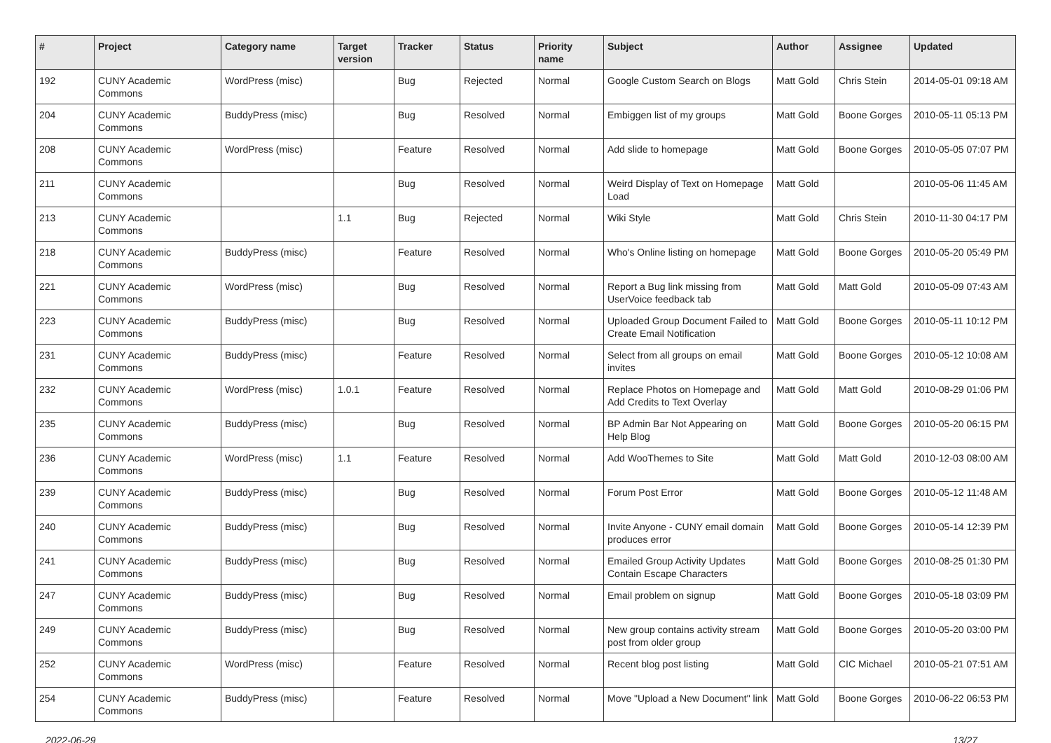| # | Project | Category name | Target version | Tracker | Status | Priority name | Subject | Author | Assignee | Updated |
| --- | --- | --- | --- | --- | --- | --- | --- | --- | --- | --- |
| 192 | CUNY Academic Commons | WordPress (misc) | | Bug | Rejected | Normal | Google Custom Search on Blogs | Matt Gold | Chris Stein | 2014-05-01 09:18 AM |
| 204 | CUNY Academic Commons | BuddyPress (misc) | | Bug | Resolved | Normal | Embiggen list of my groups | Matt Gold | Boone Gorges | 2010-05-11 05:13 PM |
| 208 | CUNY Academic Commons | WordPress (misc) | | Feature | Resolved | Normal | Add slide to homepage | Matt Gold | Boone Gorges | 2010-05-05 07:07 PM |
| 211 | CUNY Academic Commons | | | Bug | Resolved | Normal | Weird Display of Text on Homepage Load | Matt Gold | | 2010-05-06 11:45 AM |
| 213 | CUNY Academic Commons | | 1.1 | Bug | Rejected | Normal | Wiki Style | Matt Gold | Chris Stein | 2010-11-30 04:17 PM |
| 218 | CUNY Academic Commons | BuddyPress (misc) | | Feature | Resolved | Normal | Who's Online listing on homepage | Matt Gold | Boone Gorges | 2010-05-20 05:49 PM |
| 221 | CUNY Academic Commons | WordPress (misc) | | Bug | Resolved | Normal | Report a Bug link missing from UserVoice feedback tab | Matt Gold | Matt Gold | 2010-05-09 07:43 AM |
| 223 | CUNY Academic Commons | BuddyPress (misc) | | Bug | Resolved | Normal | Uploaded Group Document Failed to Create Email Notification | Matt Gold | Boone Gorges | 2010-05-11 10:12 PM |
| 231 | CUNY Academic Commons | BuddyPress (misc) | | Feature | Resolved | Normal | Select from all groups on email invites | Matt Gold | Boone Gorges | 2010-05-12 10:08 AM |
| 232 | CUNY Academic Commons | WordPress (misc) | 1.0.1 | Feature | Resolved | Normal | Replace Photos on Homepage and Add Credits to Text Overlay | Matt Gold | Matt Gold | 2010-08-29 01:06 PM |
| 235 | CUNY Academic Commons | BuddyPress (misc) | | Bug | Resolved | Normal | BP Admin Bar Not Appearing on Help Blog | Matt Gold | Boone Gorges | 2010-05-20 06:15 PM |
| 236 | CUNY Academic Commons | WordPress (misc) | 1.1 | Feature | Resolved | Normal | Add WooThemes to Site | Matt Gold | Matt Gold | 2010-12-03 08:00 AM |
| 239 | CUNY Academic Commons | BuddyPress (misc) | | Bug | Resolved | Normal | Forum Post Error | Matt Gold | Boone Gorges | 2010-05-12 11:48 AM |
| 240 | CUNY Academic Commons | BuddyPress (misc) | | Bug | Resolved | Normal | Invite Anyone - CUNY email domain produces error | Matt Gold | Boone Gorges | 2010-05-14 12:39 PM |
| 241 | CUNY Academic Commons | BuddyPress (misc) | | Bug | Resolved | Normal | Emailed Group Activity Updates Contain Escape Characters | Matt Gold | Boone Gorges | 2010-08-25 01:30 PM |
| 247 | CUNY Academic Commons | BuddyPress (misc) | | Bug | Resolved | Normal | Email problem on signup | Matt Gold | Boone Gorges | 2010-05-18 03:09 PM |
| 249 | CUNY Academic Commons | BuddyPress (misc) | | Bug | Resolved | Normal | New group contains activity stream post from older group | Matt Gold | Boone Gorges | 2010-05-20 03:00 PM |
| 252 | CUNY Academic Commons | WordPress (misc) | | Feature | Resolved | Normal | Recent blog post listing | Matt Gold | CIC Michael | 2010-05-21 07:51 AM |
| 254 | CUNY Academic Commons | BuddyPress (misc) | | Feature | Resolved | Normal | Move "Upload a New Document" link | Matt Gold | Boone Gorges | 2010-06-22 06:53 PM |
2022-06-29 13/27